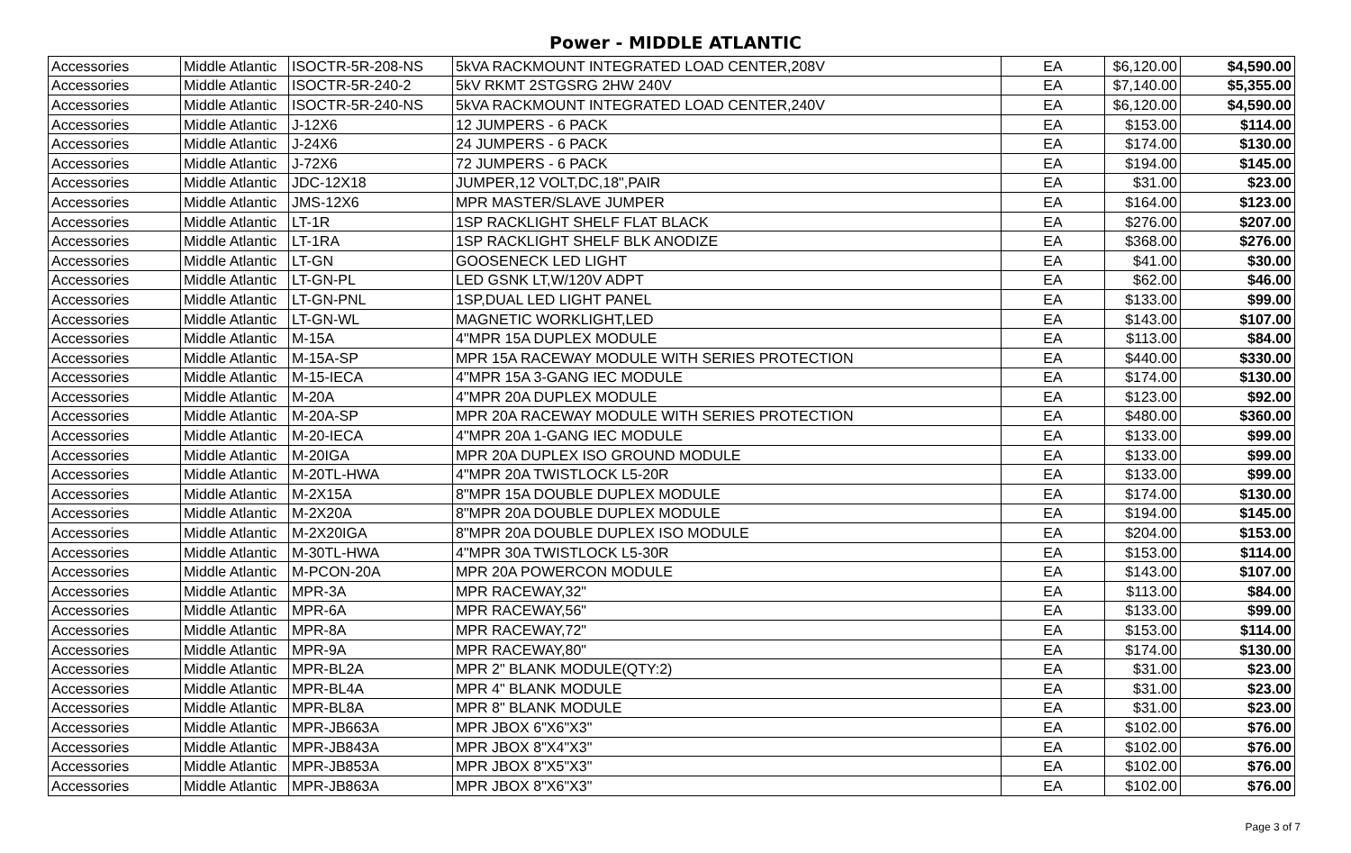Power - MIDDLE ATLANTIC
| Accessories | Middle Atlantic | ISOCTR-5R-208-NS | 5kVA RACKMOUNT INTEGRATED LOAD CENTER,208V | EA | $6,120.00 | $4,590.00 |
| Accessories | Middle Atlantic | ISOCTR-5R-240-2 | 5kV RKMT 2STGSRG 2HW 240V | EA | $7,140.00 | $5,355.00 |
| Accessories | Middle Atlantic | ISOCTR-5R-240-NS | 5kVA RACKMOUNT INTEGRATED LOAD CENTER,240V | EA | $6,120.00 | $4,590.00 |
| Accessories | Middle Atlantic | J-12X6 | 12 JUMPERS - 6 PACK | EA | $153.00 | $114.00 |
| Accessories | Middle Atlantic | J-24X6 | 24 JUMPERS - 6 PACK | EA | $174.00 | $130.00 |
| Accessories | Middle Atlantic | J-72X6 | 72 JUMPERS - 6 PACK | EA | $194.00 | $145.00 |
| Accessories | Middle Atlantic | JDC-12X18 | JUMPER,12 VOLT,DC,18",PAIR | EA | $31.00 | $23.00 |
| Accessories | Middle Atlantic | JMS-12X6 | MPR MASTER/SLAVE JUMPER | EA | $164.00 | $123.00 |
| Accessories | Middle Atlantic | LT-1R | 1SP RACKLIGHT SHELF FLAT BLACK | EA | $276.00 | $207.00 |
| Accessories | Middle Atlantic | LT-1RA | 1SP RACKLIGHT SHELF BLK ANODIZE | EA | $368.00 | $276.00 |
| Accessories | Middle Atlantic | LT-GN | GOOSENECK LED LIGHT | EA | $41.00 | $30.00 |
| Accessories | Middle Atlantic | LT-GN-PL | LED GSNK LT,W/120V ADPT | EA | $62.00 | $46.00 |
| Accessories | Middle Atlantic | LT-GN-PNL | 1SP,DUAL LED LIGHT PANEL | EA | $133.00 | $99.00 |
| Accessories | Middle Atlantic | LT-GN-WL | MAGNETIC WORKLIGHT,LED | EA | $143.00 | $107.00 |
| Accessories | Middle Atlantic | M-15A | 4"MPR 15A DUPLEX MODULE | EA | $113.00 | $84.00 |
| Accessories | Middle Atlantic | M-15A-SP | MPR 15A RACEWAY MODULE WITH SERIES PROTECTION | EA | $440.00 | $330.00 |
| Accessories | Middle Atlantic | M-15-IECA | 4"MPR 15A 3-GANG IEC MODULE | EA | $174.00 | $130.00 |
| Accessories | Middle Atlantic | M-20A | 4"MPR 20A DUPLEX MODULE | EA | $123.00 | $92.00 |
| Accessories | Middle Atlantic | M-20A-SP | MPR 20A RACEWAY MODULE WITH SERIES PROTECTION | EA | $480.00 | $360.00 |
| Accessories | Middle Atlantic | M-20-IECA | 4"MPR 20A 1-GANG IEC MODULE | EA | $133.00 | $99.00 |
| Accessories | Middle Atlantic | M-20IGA | MPR 20A DUPLEX ISO GROUND MODULE | EA | $133.00 | $99.00 |
| Accessories | Middle Atlantic | M-20TL-HWA | 4"MPR 20A TWISTLOCK L5-20R | EA | $133.00 | $99.00 |
| Accessories | Middle Atlantic | M-2X15A | 8"MPR 15A DOUBLE DUPLEX MODULE | EA | $174.00 | $130.00 |
| Accessories | Middle Atlantic | M-2X20A | 8"MPR 20A DOUBLE DUPLEX MODULE | EA | $194.00 | $145.00 |
| Accessories | Middle Atlantic | M-2X20IGA | 8"MPR 20A DOUBLE DUPLEX ISO MODULE | EA | $204.00 | $153.00 |
| Accessories | Middle Atlantic | M-30TL-HWA | 4"MPR 30A TWISTLOCK L5-30R | EA | $153.00 | $114.00 |
| Accessories | Middle Atlantic | M-PCON-20A | MPR 20A POWERCON MODULE | EA | $143.00 | $107.00 |
| Accessories | Middle Atlantic | MPR-3A | MPR RACEWAY,32" | EA | $113.00 | $84.00 |
| Accessories | Middle Atlantic | MPR-6A | MPR RACEWAY,56" | EA | $133.00 | $99.00 |
| Accessories | Middle Atlantic | MPR-8A | MPR RACEWAY,72" | EA | $153.00 | $114.00 |
| Accessories | Middle Atlantic | MPR-9A | MPR RACEWAY,80" | EA | $174.00 | $130.00 |
| Accessories | Middle Atlantic | MPR-BL2A | MPR 2" BLANK MODULE(QTY:2) | EA | $31.00 | $23.00 |
| Accessories | Middle Atlantic | MPR-BL4A | MPR 4" BLANK MODULE | EA | $31.00 | $23.00 |
| Accessories | Middle Atlantic | MPR-BL8A | MPR 8" BLANK MODULE | EA | $31.00 | $23.00 |
| Accessories | Middle Atlantic | MPR-JB663A | MPR JBOX 6"X6"X3" | EA | $102.00 | $76.00 |
| Accessories | Middle Atlantic | MPR-JB843A | MPR JBOX 8"X4"X3" | EA | $102.00 | $76.00 |
| Accessories | Middle Atlantic | MPR-JB853A | MPR JBOX 8"X5"X3" | EA | $102.00 | $76.00 |
| Accessories | Middle Atlantic | MPR-JB863A | MPR JBOX 8"X6"X3" | EA | $102.00 | $76.00 |
Page 3 of 7